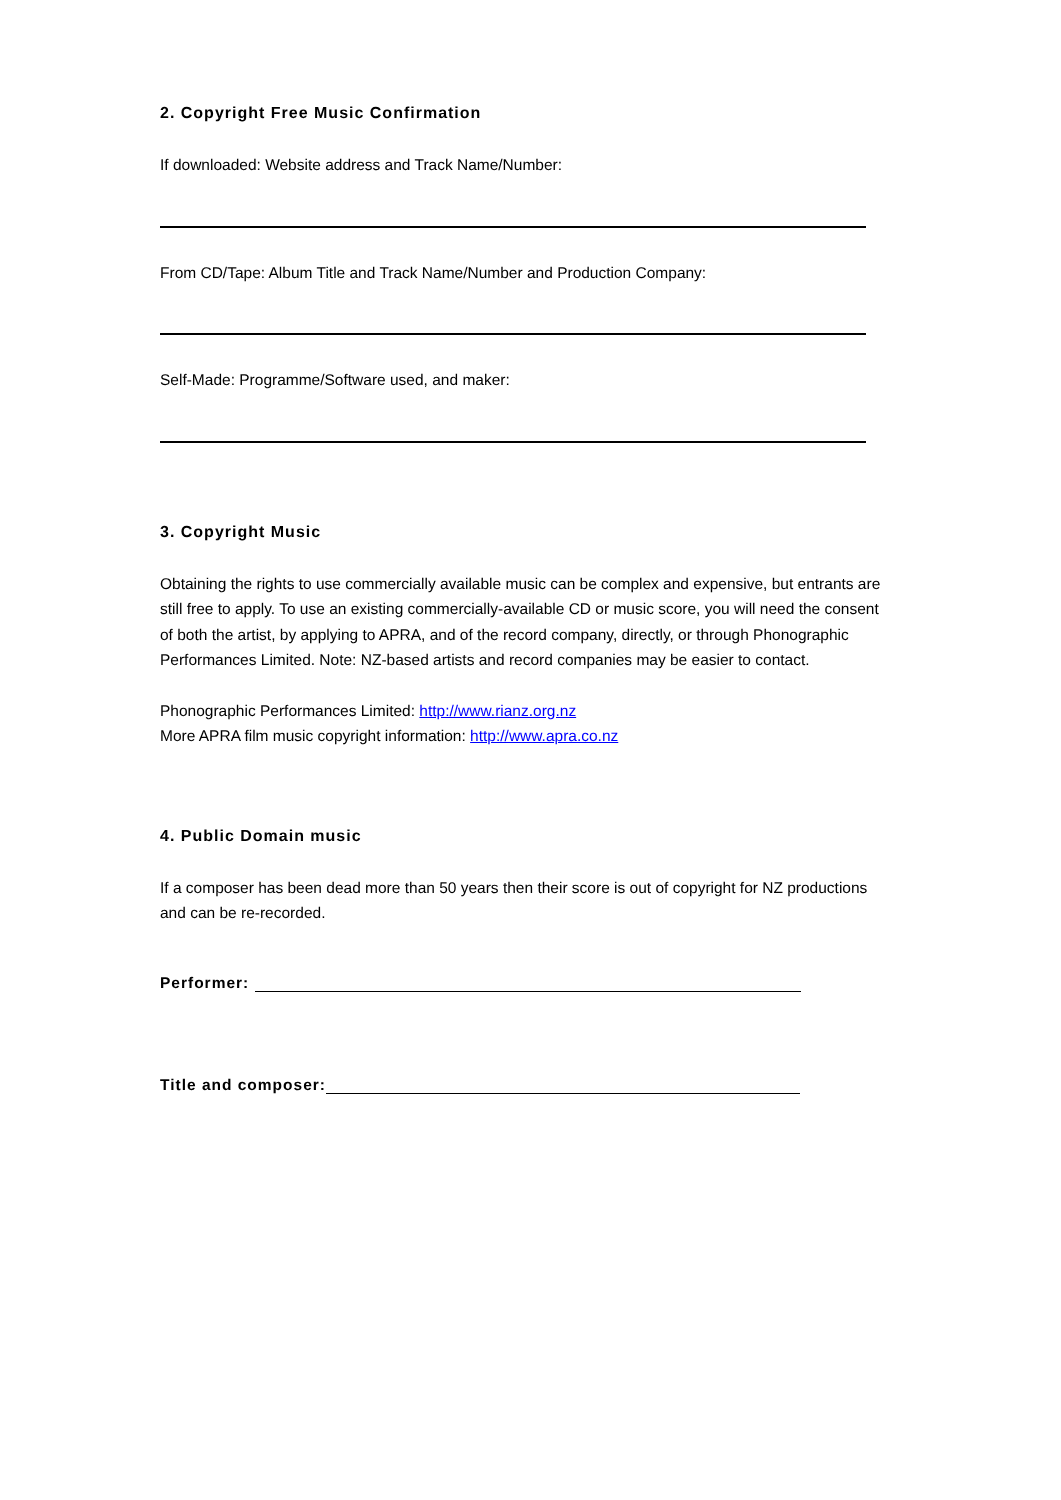2. Copyright Free Music Confirmation
If downloaded: Website address and Track Name/Number:
From CD/Tape: Album Title and Track Name/Number and Production Company:
Self-Made: Programme/Software used, and maker:
3. Copyright Music
Obtaining the rights to use commercially available music can be complex and expensive, but entrants are still free to apply. To use an existing commercially-available CD or music score, you will need the consent of both the artist, by applying to APRA, and of the record company, directly, or through Phonographic Performances Limited. Note: NZ-based artists and record companies may be easier to contact.
Phonographic Performances Limited: http://www.rianz.org.nz
More APRA film music copyright information: http://www.apra.co.nz
4. Public Domain music
If a composer has been dead more than 50 years then their score is out of copyright for NZ productions and can be re-recorded.
Performer:
Title and composer: